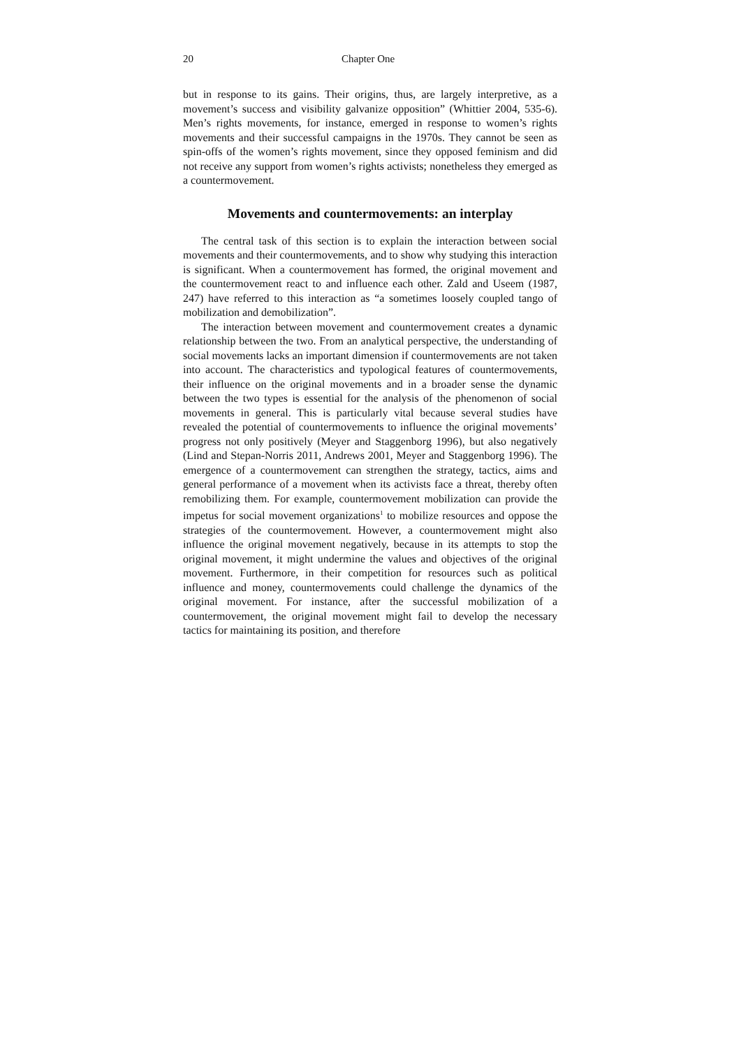20 Chapter One
but in response to its gains. Their origins, thus, are largely interpretive, as a movement’s success and visibility galvanize opposition” (Whittier 2004, 535-6). Men’s rights movements, for instance, emerged in response to women’s rights movements and their successful campaigns in the 1970s. They cannot be seen as spin-offs of the women’s rights movement, since they opposed feminism and did not receive any support from women’s rights activists; nonetheless they emerged as a countermovement.
Movements and countermovements: an interplay
The central task of this section is to explain the interaction between social movements and their countermovements, and to show why studying this interaction is significant. When a countermovement has formed, the original movement and the countermovement react to and influence each other. Zald and Useem (1987, 247) have referred to this interaction as “a sometimes loosely coupled tango of mobilization and demobilization”.
The interaction between movement and countermovement creates a dynamic relationship between the two. From an analytical perspective, the understanding of social movements lacks an important dimension if countermovements are not taken into account. The characteristics and typological features of countermovements, their influence on the original movements and in a broader sense the dynamic between the two types is essential for the analysis of the phenomenon of social movements in general. This is particularly vital because several studies have revealed the potential of countermovements to influence the original movements’ progress not only positively (Meyer and Staggenborg 1996), but also negatively (Lind and Stepan-Norris 2011, Andrews 2001, Meyer and Staggenborg 1996). The emergence of a countermovement can strengthen the strategy, tactics, aims and general performance of a movement when its activists face a threat, thereby often remobilizing them. For example, countermovement mobilization can provide the impetus for social movement organizations<sup>1</sup> to mobilize resources and oppose the strategies of the countermovement. However, a countermovement might also influence the original movement negatively, because in its attempts to stop the original movement, it might undermine the values and objectives of the original movement. Furthermore, in their competition for resources such as political influence and money, countermovements could challenge the dynamics of the original movement. For instance, after the successful mobilization of a countermovement, the original movement might fail to develop the necessary tactics for maintaining its position, and therefore